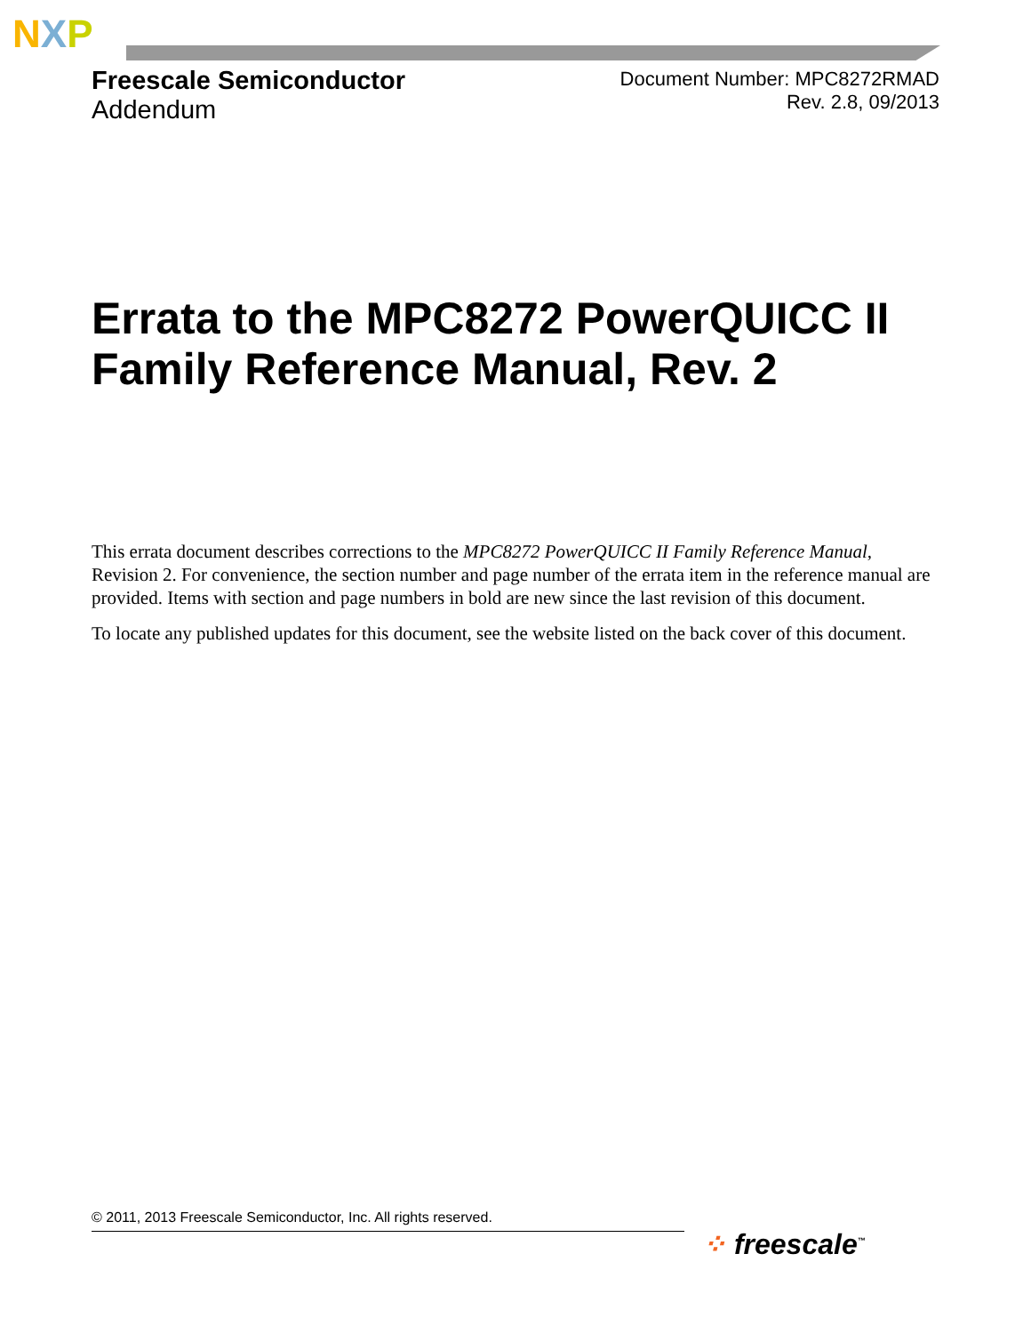N X P
Freescale Semiconductor
Addendum
Document Number: MPC8272RMAD
Rev. 2.8, 09/2013
Errata to the MPC8272 PowerQUICC II Family Reference Manual, Rev. 2
This errata document describes corrections to the MPC8272 PowerQUICC II Family Reference Manual, Revision 2. For convenience, the section number and page number of the errata item in the reference manual are provided. Items with section and page numbers in bold are new since the last revision of this document.
To locate any published updates for this document, see the website listed on the back cover of this document.
© 2011, 2013 Freescale Semiconductor, Inc. All rights reserved.
⁘ freescale<sup>™</sup>